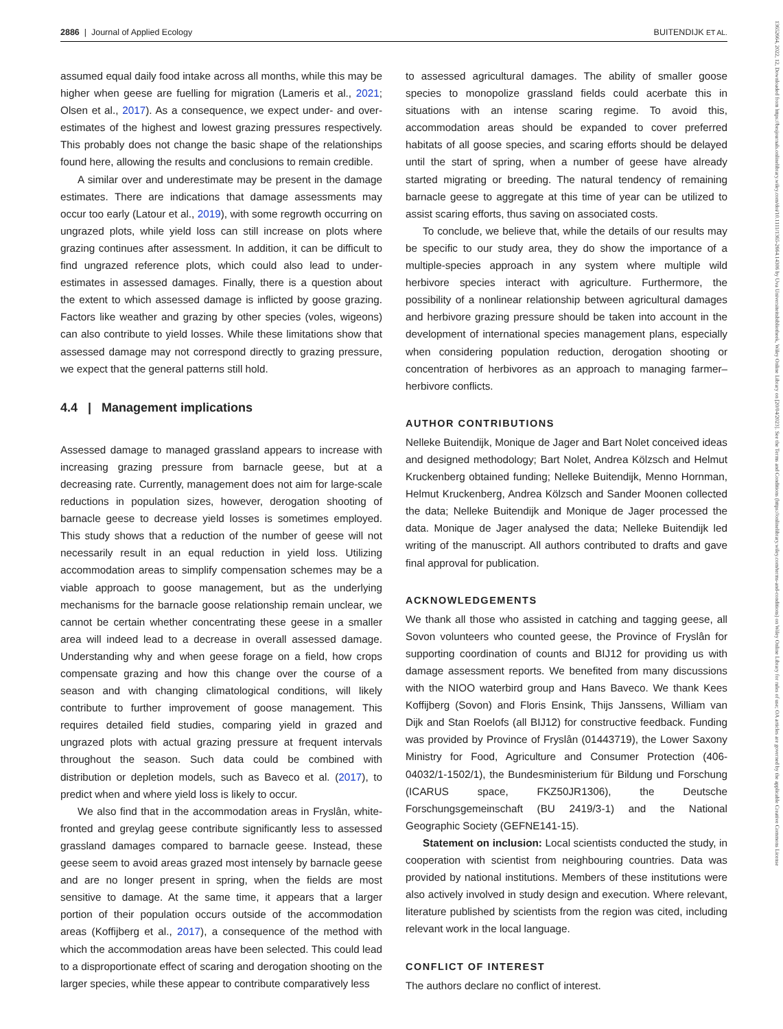2886 | Journal of Applied Ecology BUITENDIJK ET AL.
13652664, 2022, 12, Downloaded from https://besjournals.onlinelibrary.wiley.com/doi/10.1111/1365-2664.14306 by Uva Universiteitsbibliotheek, Wiley Online Library on [20/04/2023]. See the Terms and Conditions (https://onlinelibrary.wiley.com/terms-and-conditions) on Wiley Online Library for rules of use; OA articles are governed by the applicable Creative Commons License
assumed equal daily food intake across all months, while this may be higher when geese are fuelling for migration (Lameris et al., 2021; Olsen et al., 2017). As a consequence, we expect under- and over-estimates of the highest and lowest grazing pressures respectively. This probably does not change the basic shape of the relationships found here, allowing the results and conclusions to remain credible.
A similar over and underestimate may be present in the damage estimates. There are indications that damage assessments may occur too early (Latour et al., 2019), with some regrowth occurring on ungrazed plots, while yield loss can still increase on plots where grazing continues after assessment. In addition, it can be difficult to find ungrazed reference plots, which could also lead to under-estimates in assessed damages. Finally, there is a question about the extent to which assessed damage is inflicted by goose grazing. Factors like weather and grazing by other species (voles, wigeons) can also contribute to yield losses. While these limitations show that assessed damage may not correspond directly to grazing pressure, we expect that the general patterns still hold.
4.4 | Management implications
Assessed damage to managed grassland appears to increase with increasing grazing pressure from barnacle geese, but at a decreasing rate. Currently, management does not aim for large-scale reductions in population sizes, however, derogation shooting of barnacle geese to decrease yield losses is sometimes employed. This study shows that a reduction of the number of geese will not necessarily result in an equal reduction in yield loss. Utilizing accommodation areas to simplify compensation schemes may be a viable approach to goose management, but as the underlying mechanisms for the barnacle goose relationship remain unclear, we cannot be certain whether concentrating these geese in a smaller area will indeed lead to a decrease in overall assessed damage. Understanding why and when geese forage on a field, how crops compensate grazing and how this change over the course of a season and with changing climatological conditions, will likely contribute to further improvement of goose management. This requires detailed field studies, comparing yield in grazed and ungrazed plots with actual grazing pressure at frequent intervals throughout the season. Such data could be combined with distribution or depletion models, such as Baveco et al. (2017), to predict when and where yield loss is likely to occur.
We also find that in the accommodation areas in Fryslân, white-fronted and greylag geese contribute significantly less to assessed grassland damages compared to barnacle geese. Instead, these geese seem to avoid areas grazed most intensely by barnacle geese and are no longer present in spring, when the fields are most sensitive to damage. At the same time, it appears that a larger portion of their population occurs outside of the accommodation areas (Koffijberg et al., 2017), a consequence of the method with which the accommodation areas have been selected. This could lead to a disproportionate effect of scaring and derogation shooting on the larger species, while these appear to contribute comparatively less
to assessed agricultural damages. The ability of smaller goose species to monopolize grassland fields could acerbate this in situations with an intense scaring regime. To avoid this, accommodation areas should be expanded to cover preferred habitats of all goose species, and scaring efforts should be delayed until the start of spring, when a number of geese have already started migrating or breeding. The natural tendency of remaining barnacle geese to aggregate at this time of year can be utilized to assist scaring efforts, thus saving on associated costs.
To conclude, we believe that, while the details of our results may be specific to our study area, they do show the importance of a multiple-species approach in any system where multiple wild herbivore species interact with agriculture. Furthermore, the possibility of a nonlinear relationship between agricultural damages and herbivore grazing pressure should be taken into account in the development of international species management plans, especially when considering population reduction, derogation shooting or concentration of herbivores as an approach to managing farmer–herbivore conflicts.
AUTHOR CONTRIBUTIONS
Nelleke Buitendijk, Monique de Jager and Bart Nolet conceived ideas and designed methodology; Bart Nolet, Andrea Kölzsch and Helmut Kruckenberg obtained funding; Nelleke Buitendijk, Menno Hornman, Helmut Kruckenberg, Andrea Kölzsch and Sander Moonen collected the data; Nelleke Buitendijk and Monique de Jager processed the data. Monique de Jager analysed the data; Nelleke Buitendijk led writing of the manuscript. All authors contributed to drafts and gave final approval for publication.
ACKNOWLEDGEMENTS
We thank all those who assisted in catching and tagging geese, all Sovon volunteers who counted geese, the Province of Fryslân for supporting coordination of counts and BIJ12 for providing us with damage assessment reports. We benefited from many discussions with the NIOO waterbird group and Hans Baveco. We thank Kees Koffijberg (Sovon) and Floris Ensink, Thijs Janssens, William van Dijk and Stan Roelofs (all BIJ12) for constructive feedback. Funding was provided by Province of Fryslân (01443719), the Lower Saxony Ministry for Food, Agriculture and Consumer Protection (406-04032/1-1502/1), the Bundesministerium für Bildung und Forschung (ICARUS space, FKZ50JR1306), the Deutsche Forschungsgemeinschaft (BU 2419/3-1) and the National Geographic Society (GEFNE141-15).
Statement on inclusion: Local scientists conducted the study, in cooperation with scientist from neighbouring countries. Data was provided by national institutions. Members of these institutions were also actively involved in study design and execution. Where relevant, literature published by scientists from the region was cited, including relevant work in the local language.
CONFLICT OF INTEREST
The authors declare no conflict of interest.